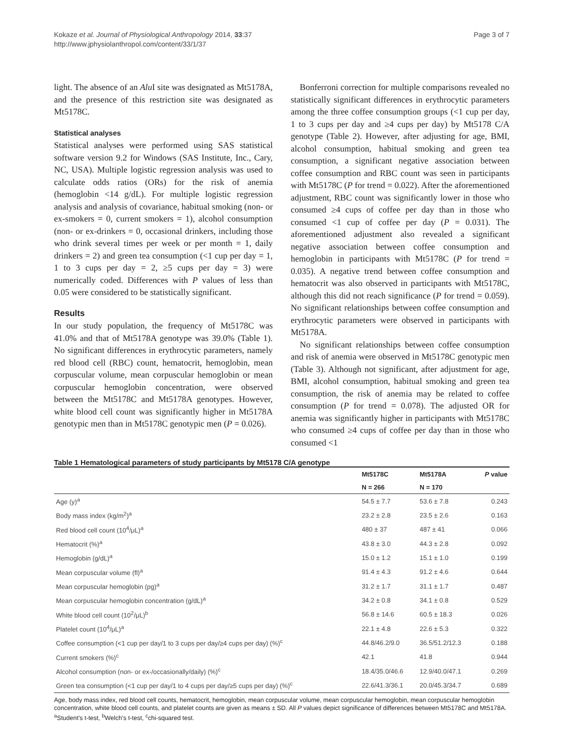Kokaze et al. Journal of Physiological Anthropology 2014, 33:37
http://www.jphysiolanthropol.com/content/33/1/37
Page 3 of 7
light. The absence of an Alu I site was designated as Mt5178A, and the presence of this restriction site was designated as Mt5178C.
Statistical analyses
Statistical analyses were performed using SAS statistical software version 9.2 for Windows (SAS Institute, Inc., Cary, NC, USA). Multiple logistic regression analysis was used to calculate odds ratios (ORs) for the risk of anemia (hemoglobin <14 g/dL). For multiple logistic regression analysis and analysis of covariance, habitual smoking (non- or ex-smokers = 0, current smokers = 1), alcohol consumption (non- or ex-drinkers = 0, occasional drinkers, including those who drink several times per week or per month = 1, daily drinkers = 2) and green tea consumption (<1 cup per day = 1, 1 to 3 cups per day = 2, ≥5 cups per day = 3) were numerically coded. Differences with P values of less than 0.05 were considered to be statistically significant.
Results
In our study population, the frequency of Mt5178C was 41.0% and that of Mt5178A genotype was 39.0% (Table 1). No significant differences in erythrocytic parameters, namely red blood cell (RBC) count, hematocrit, hemoglobin, mean corpuscular volume, mean corpuscular hemoglobin or mean corpuscular hemoglobin concentration, were observed between the Mt5178C and Mt5178A genotypes. However, white blood cell count was significantly higher in Mt5178A genotypic men than in Mt5178C genotypic men (P = 0.026).
Bonferroni correction for multiple comparisons revealed no statistically significant differences in erythrocytic parameters among the three coffee consumption groups (<1 cup per day, 1 to 3 cups per day and ≥4 cups per day) by Mt5178 C/A genotype (Table 2). However, after adjusting for age, BMI, alcohol consumption, habitual smoking and green tea consumption, a significant negative association between coffee consumption and RBC count was seen in participants with Mt5178C (P for trend = 0.022). After the aforementioned adjustment, RBC count was significantly lower in those who consumed ≥4 cups of coffee per day than in those who consumed <1 cup of coffee per day (P = 0.031). The aforementioned adjustment also revealed a significant negative association between coffee consumption and hemoglobin in participants with Mt5178C (P for trend = 0.035). A negative trend between coffee consumption and hematocrit was also observed in participants with Mt5178C, although this did not reach significance (P for trend = 0.059). No significant relationships between coffee consumption and erythrocytic parameters were observed in participants with Mt5178A.
No significant relationships between coffee consumption and risk of anemia were observed in Mt5178C genotypic men (Table 3). Although not significant, after adjustment for age, BMI, alcohol consumption, habitual smoking and green tea consumption, the risk of anemia may be related to coffee consumption (P for trend = 0.078). The adjusted OR for anemia was significantly higher in participants with Mt5178C who consumed ≥4 cups of coffee per day than in those who consumed <1
Table 1 Hematological parameters of study participants by Mt5178 C/A genotype
| | Mt5178C | Mt5178A | P value |
| --- | --- | --- | --- |
| | N = 266 | N = 170 | |
| Age (y)<sup>a</sup> | 54.5 ± 7.7 | 53.6 ± 7.8 | 0.243 |
| Body mass index (kg/m<sup>2</sup>)<sup>a</sup> | 23.2 ± 2.8 | 23.5 ± 2.6 | 0.163 |
| Red blood cell count (10<sup>4</sup>/μL)<sup>a</sup> | 480 ± 37 | 487 ± 41 | 0.066 |
| Hematocrit (%)<sup>a</sup> | 43.8 ± 3.0 | 44.3 ± 2.8 | 0.092 |
| Hemoglobin (g/dL)<sup>a</sup> | 15.0 ± 1.2 | 15.1 ± 1.0 | 0.199 |
| Mean corpuscular volume (fl)<sup>a</sup> | 91.4 ± 4.3 | 91.2 ± 4.6 | 0.644 |
| Mean corpuscular hemoglobin (pg)<sup>a</sup> | 31.2 ± 1.7 | 31.1 ± 1.7 | 0.487 |
| Mean corpuscular hemoglobin concentration (g/dL)<sup>a</sup> | 34.2 ± 0.8 | 34.1 ± 0.8 | 0.529 |
| White blood cell count (10<sup>2</sup>/μL)<sup>b</sup> | 56.8 ± 14.6 | 60.5 ± 18.3 | 0.026 |
| Platelet count (10<sup>4</sup>/μL)<sup>a</sup> | 22.1 ± 4.8 | 22.6 ± 5.3 | 0.322 |
| Coffee consumption (<1 cup per day/1 to 3 cups per day/≥4 cups per day) (%)<sup>c</sup> | 44.8/46.2/9.0 | 36.5/51.2/12.3 | 0.188 |
| Current smokers (%)<sup>c</sup> | 42.1 | 41.8 | 0.944 |
| Alcohol consumption (non- or ex-/occasionally/daily) (%)<sup>c</sup> | 18.4/35.0/46.6 | 12.9/40.0/47.1 | 0.269 |
| Green tea consumption (<1 cup per day/1 to 4 cups per day/≥5 cups per day) (%)<sup>c</sup> | 22.6/41.3/36.1 | 20.0/45.3/34.7 | 0.689 |
Age, body mass index, red blood cell counts, hematocrit, hemoglobin, mean corpuscular volume, mean corpuscular hemoglobin, mean corpuscular hemoglobin concentration, white blood cell counts, and platelet counts are given as means ± SD. All P values depict significance of differences between Mt5178C and Mt5178A. <sup>a</sup>Student's t-test, <sup>b</sup>Welch's t-test, <sup>c</sup>chi-squared test.